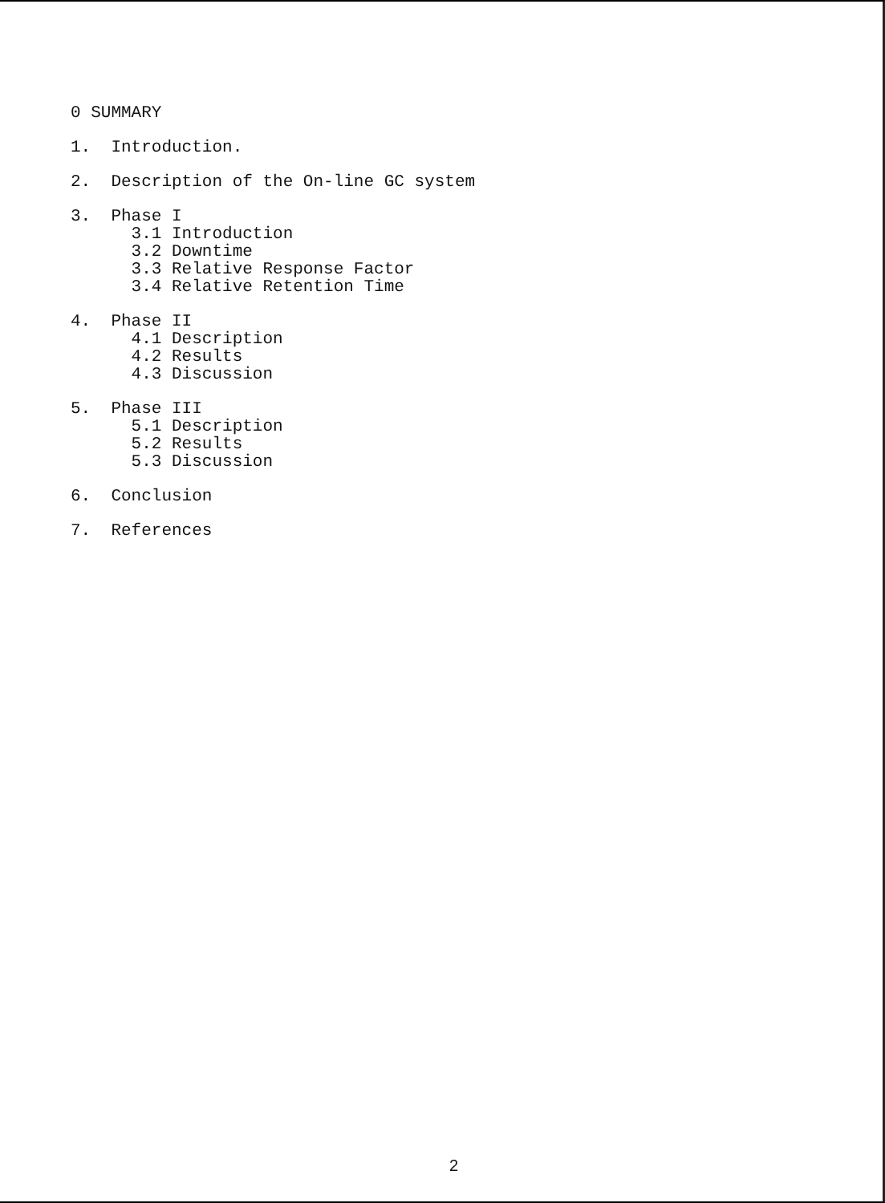0 SUMMARY
1. Introduction.
2. Description of the On-line GC system
3. Phase I
3.1 Introduction
3.2 Downtime
3.3 Relative Response Factor
3.4 Relative Retention Time
4. Phase II
4.1 Description
4.2 Results
4.3 Discussion
5. Phase III
5.1 Description
5.2 Results
5.3 Discussion
6. Conclusion
7. References
2